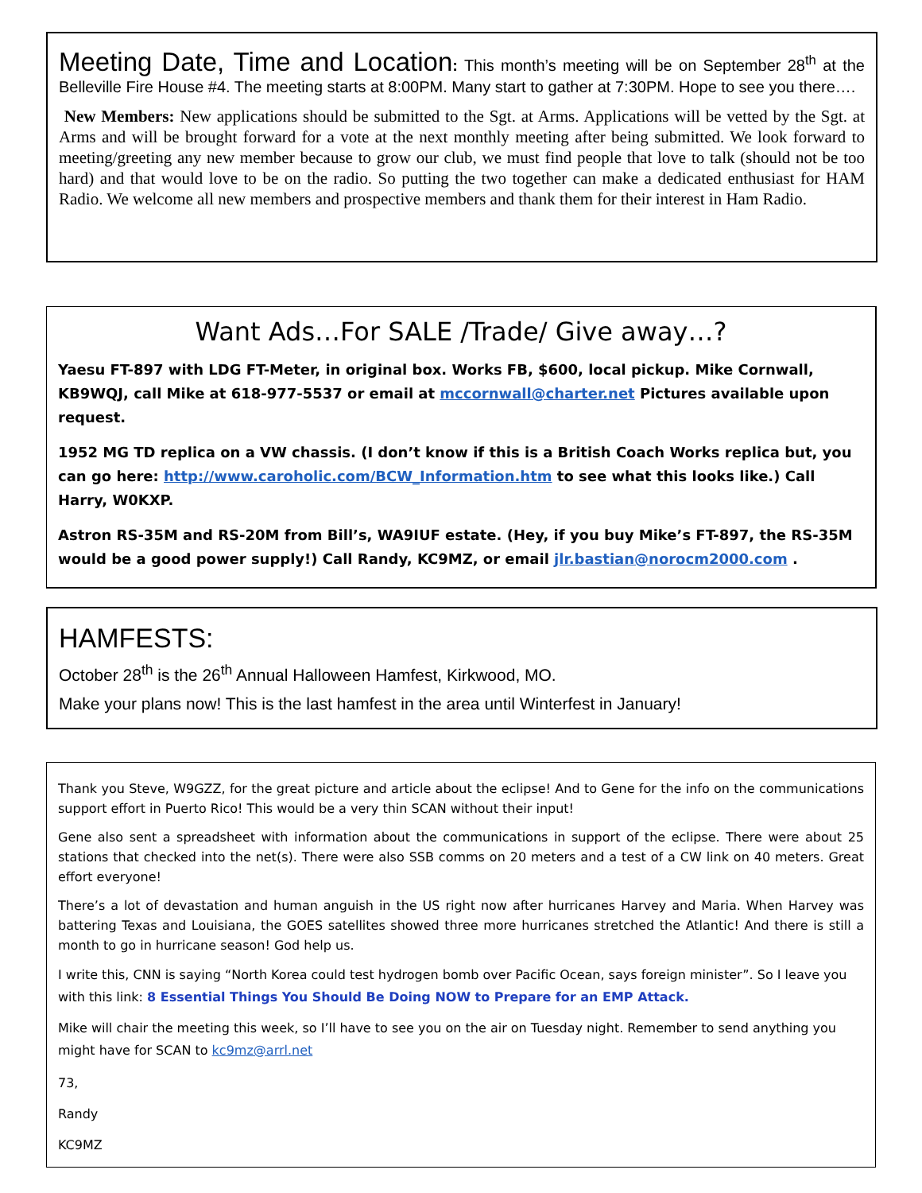Meeting Date, Time and Location: This month’s meeting will be on September 28<sup>th</sup> at the Belleville Fire House #4. The meeting starts at 8:00PM. Many start to gather at 7:30PM. Hope to see you there….
New Members: New applications should be submitted to the Sgt. at Arms. Applications will be vetted by the Sgt. at Arms and will be brought forward for a vote at the next monthly meeting after being submitted. We look forward to meeting/greeting any new member because to grow our club, we must find people that love to talk (should not be too hard) and that would love to be on the radio. So putting the two together can make a dedicated enthusiast for HAM Radio. We welcome all new members and prospective members and thank them for their interest in Ham Radio.
Want Ads…For SALE /Trade/ Give away…?
Yaesu FT-897 with LDG FT-Meter, in original box. Works FB, $600, local pickup. Mike Cornwall, KB9WQJ, call Mike at 618-977-5537 or email at mccornwall@charter.net Pictures available upon request.
1952 MG TD replica on a VW chassis. (I don’t know if this is a British Coach Works replica but, you can go here: http://www.caroholic.com/BCW_Information.htm to see what this looks like.) Call Harry, W0KXP.
Astron RS-35M and RS-20M from Bill’s, WA9IUF estate. (Hey, if you buy Mike’s FT-897, the RS-35M would be a good power supply!) Call Randy, KC9MZ, or email jlr.bastian@norocm2000.com .
HAMFESTS:
October 28<sup>th</sup> is the 26<sup>th</sup> Annual Halloween Hamfest, Kirkwood, MO.
Make your plans now! This is the last hamfest in the area until Winterfest in January!
Thank you Steve, W9GZZ, for the great picture and article about the eclipse! And to Gene for the info on the communications support effort in Puerto Rico! This would be a very thin SCAN without their input!
Gene also sent a spreadsheet with information about the communications in support of the eclipse. There were about 25 stations that checked into the net(s). There were also SSB comms on 20 meters and a test of a CW link on 40 meters. Great effort everyone!
There’s a lot of devastation and human anguish in the US right now after hurricanes Harvey and Maria. When Harvey was battering Texas and Louisiana, the GOES satellites showed three more hurricanes stretched the Atlantic! And there is still a month to go in hurricane season! God help us.
I write this, CNN is saying “North Korea could test hydrogen bomb over Pacific Ocean, says foreign minister”. So I leave you with this link: 8 Essential Things You Should Be Doing NOW to Prepare for an EMP Attack.
Mike will chair the meeting this week, so I’ll have to see you on the air on Tuesday night. Remember to send anything you might have for SCAN to kc9mz@arrl.net
73,
Randy
KC9MZ